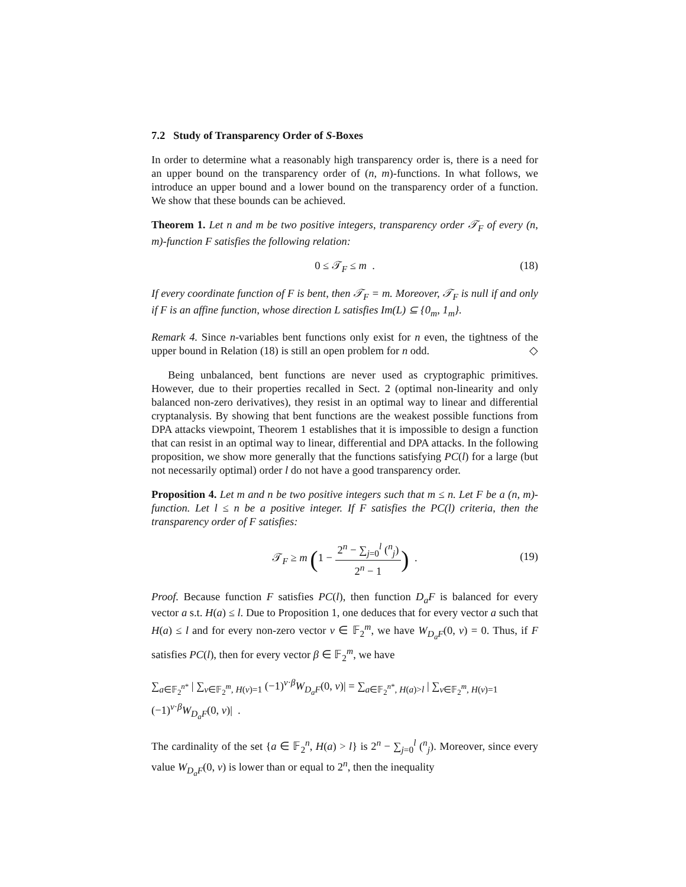7.2 Study of Transparency Order of S-Boxes
In order to determine what a reasonably high transparency order is, there is a need for an upper bound on the transparency order of (n, m)-functions. In what follows, we introduce an upper bound and a lower bound on the transparency order of a function. We show that these bounds can be achieved.
Theorem 1. Let n and m be two positive integers, transparency order 𝒯<sub>F</sub> of every (n, m)-function F satisfies the following relation:
0 ≤ 𝒯<sub>F</sub> ≤ m . (18)
If every coordinate function of F is bent, then 𝒯<sub>F</sub> = m. Moreover, 𝒯<sub>F</sub> is null if and only if F is an affine function, whose direction L satisfies Im(L) ⊆ {0<sub>m</sub>, 1<sub>m</sub>}.
Remark 4. Since n-variables bent functions only exist for n even, the tightness of the upper bound in Relation (18) is still an open problem for n odd. ◇
Being unbalanced, bent functions are never used as cryptographic primitives. However, due to their properties recalled in Sect. 2 (optimal non-linearity and only balanced non-zero derivatives), they resist in an optimal way to linear and differential cryptanalysis. By showing that bent functions are the weakest possible functions from DPA attacks viewpoint, Theorem 1 establishes that it is impossible to design a function that can resist in an optimal way to linear, differential and DPA attacks. In the following proposition, we show more generally that the functions satisfying PC(l) for a large (but not necessarily optimal) order l do not have a good transparency order.
Proposition 4. Let m and n be two positive integers such that m ≤ n. Let F be a (n, m)-function. Let l ≤ n be a positive integer. If F satisfies the PC(l) criteria, then the transparency order of F satisfies:
𝒯<sub>F</sub> ≥ m (1 − 2<sup>n</sup> − ∑<sub>j=0</sub><sup>l</sup> (<sup>n</sup><sub>j</sub>) 2<sup>n</sup> − 1) .
(19)
Proof. Because function F satisfies PC(l), then function D<sub>a</sub>F is balanced for every vector a s.t. H(a) ≤ l. Due to Proposition 1, one deduces that for every vector a such that H(a) ≤ l and for every non-zero vector v ∈ 𝔽<sub>2</sub><sup>m</sup>, we have W<sub>D<sub>a</sub>F</sub>(0, v) = 0. Thus, if F satisfies PC(l), then for every vector β ∈ 𝔽<sub>2</sub><sup>m</sup>, we have
∑<sub>a∈𝔽<sub>2</sub><sup>n*</sup></sub> | ∑<sub>v∈𝔽<sub>2</sub><sup>m</sup>, H(v)=1</sub> (−1)<sup>v·β</sup>W<sub>D<sub>a</sub>F</sub>(0, v)| = ∑<sub>a∈𝔽<sub>2</sub><sup>n*</sup>, H(a)>l</sub> | ∑<sub>v∈𝔽<sub>2</sub><sup>m</sup>, H(v)=1</sub> (−1)<sup>v·β</sup>W<sub>D<sub>a</sub>F</sub>(0, v)| .
The cardinality of the set {a ∈ 𝔽<sub>2</sub><sup>n</sup>, H(a) > l} is 2<sup>n</sup> − ∑<sub>j=0</sub><sup>l</sup> (<sup>n</sup><sub>j</sub>). Moreover, since every value W<sub>D<sub>a</sub>F</sub>(0, v) is lower than or equal to 2<sup>n</sup>, then the inequality